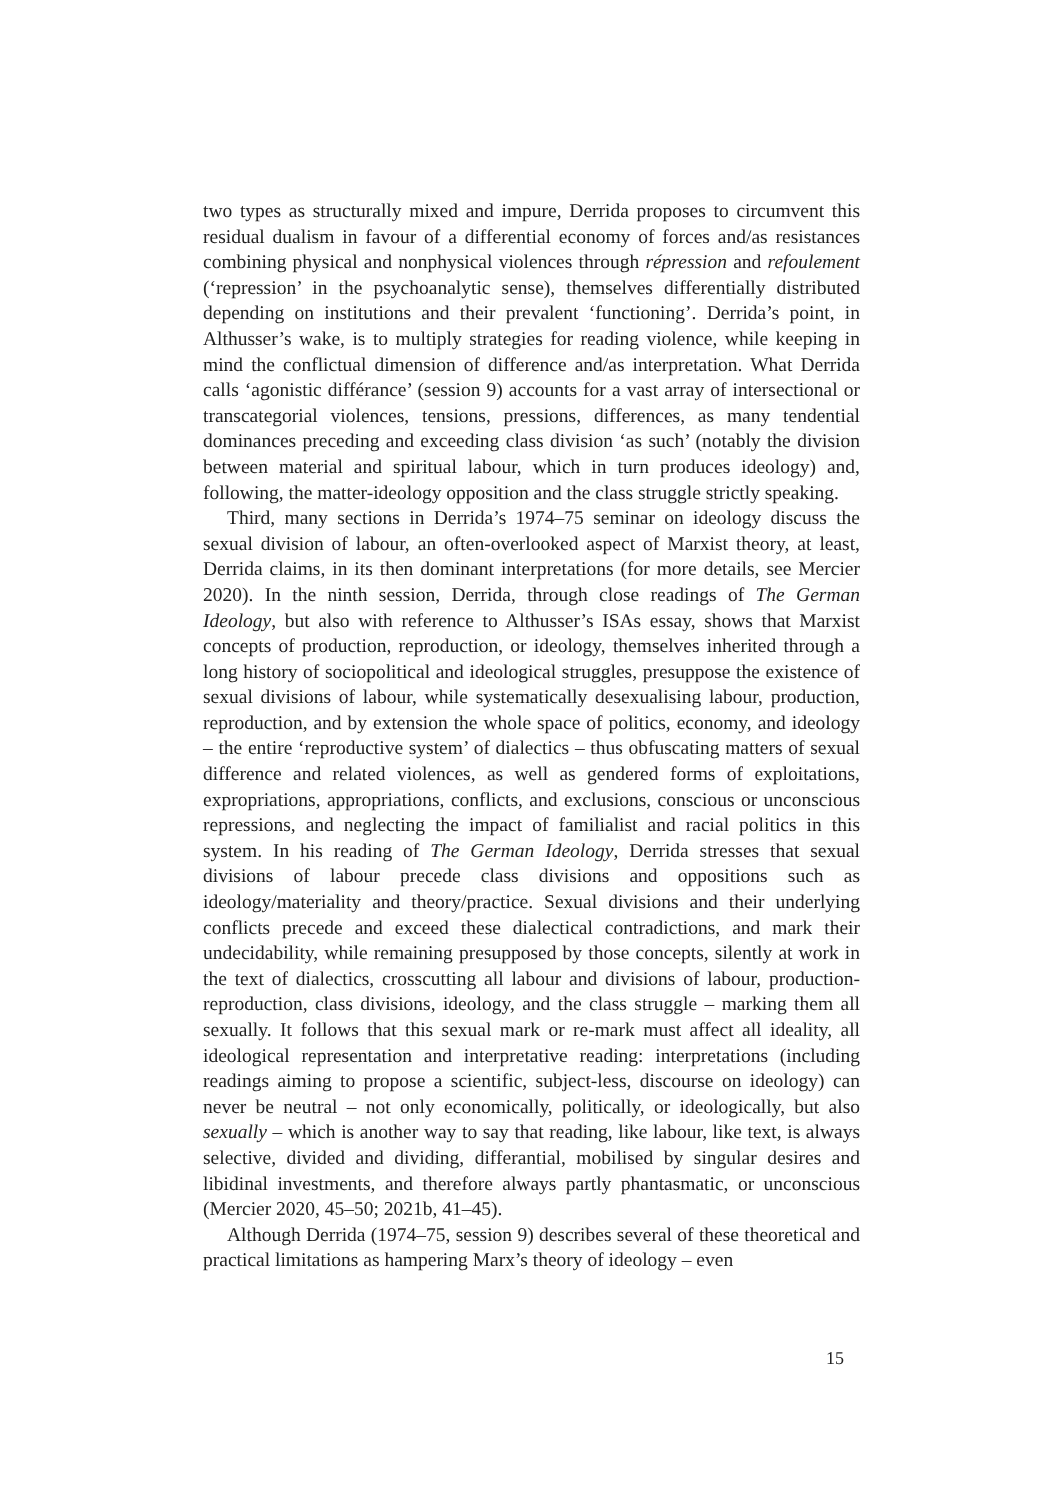two types as structurally mixed and impure, Derrida proposes to circumvent this residual dualism in favour of a differential economy of forces and/as resistances combining physical and nonphysical violences through répression and refoulement (‘repression’ in the psychoanalytic sense), themselves differentially distributed depending on institutions and their prevalent ‘functioning’. Derrida’s point, in Althusser’s wake, is to multiply strategies for reading violence, while keeping in mind the conflictual dimension of difference and/as interpretation. What Derrida calls ‘agonistic différance’ (session 9) accounts for a vast array of intersectional or transcategorial violences, tensions, pressions, differences, as many tendential dominances preceding and exceeding class division ‘as such’ (notably the division between material and spiritual labour, which in turn produces ideology) and, following, the matter-ideology opposition and the class struggle strictly speaking.
Third, many sections in Derrida’s 1974–75 seminar on ideology discuss the sexual division of labour, an often-overlooked aspect of Marxist theory, at least, Derrida claims, in its then dominant interpretations (for more details, see Mercier 2020). In the ninth session, Derrida, through close readings of The German Ideology, but also with reference to Althusser’s ISAs essay, shows that Marxist concepts of production, reproduction, or ideology, themselves inherited through a long history of sociopolitical and ideological struggles, presuppose the existence of sexual divisions of labour, while systematically desexualising labour, production, reproduction, and by extension the whole space of politics, economy, and ideology – the entire ‘reproductive system’ of dialectics – thus obfuscating matters of sexual difference and related violences, as well as gendered forms of exploitations, expropriations, appropriations, conflicts, and exclusions, conscious or unconscious repressions, and neglecting the impact of familialist and racial politics in this system. In his reading of The German Ideology, Derrida stresses that sexual divisions of labour precede class divisions and oppositions such as ideology/materiality and theory/practice. Sexual divisions and their underlying conflicts precede and exceed these dialectical contradictions, and mark their undecidability, while remaining presupposed by those concepts, silently at work in the text of dialectics, crosscutting all labour and divisions of labour, production-reproduction, class divisions, ideology, and the class struggle – marking them all sexually. It follows that this sexual mark or re-mark must affect all ideality, all ideological representation and interpretative reading: interpretations (including readings aiming to propose a scientific, subject-less, discourse on ideology) can never be neutral – not only economically, politically, or ideologically, but also sexually – which is another way to say that reading, like labour, like text, is always selective, divided and dividing, differantial, mobilised by singular desires and libidinal investments, and therefore always partly phantasmatic, or unconscious (Mercier 2020, 45–50; 2021b, 41–45).
Although Derrida (1974–75, session 9) describes several of these theoretical and practical limitations as hampering Marx’s theory of ideology – even
15